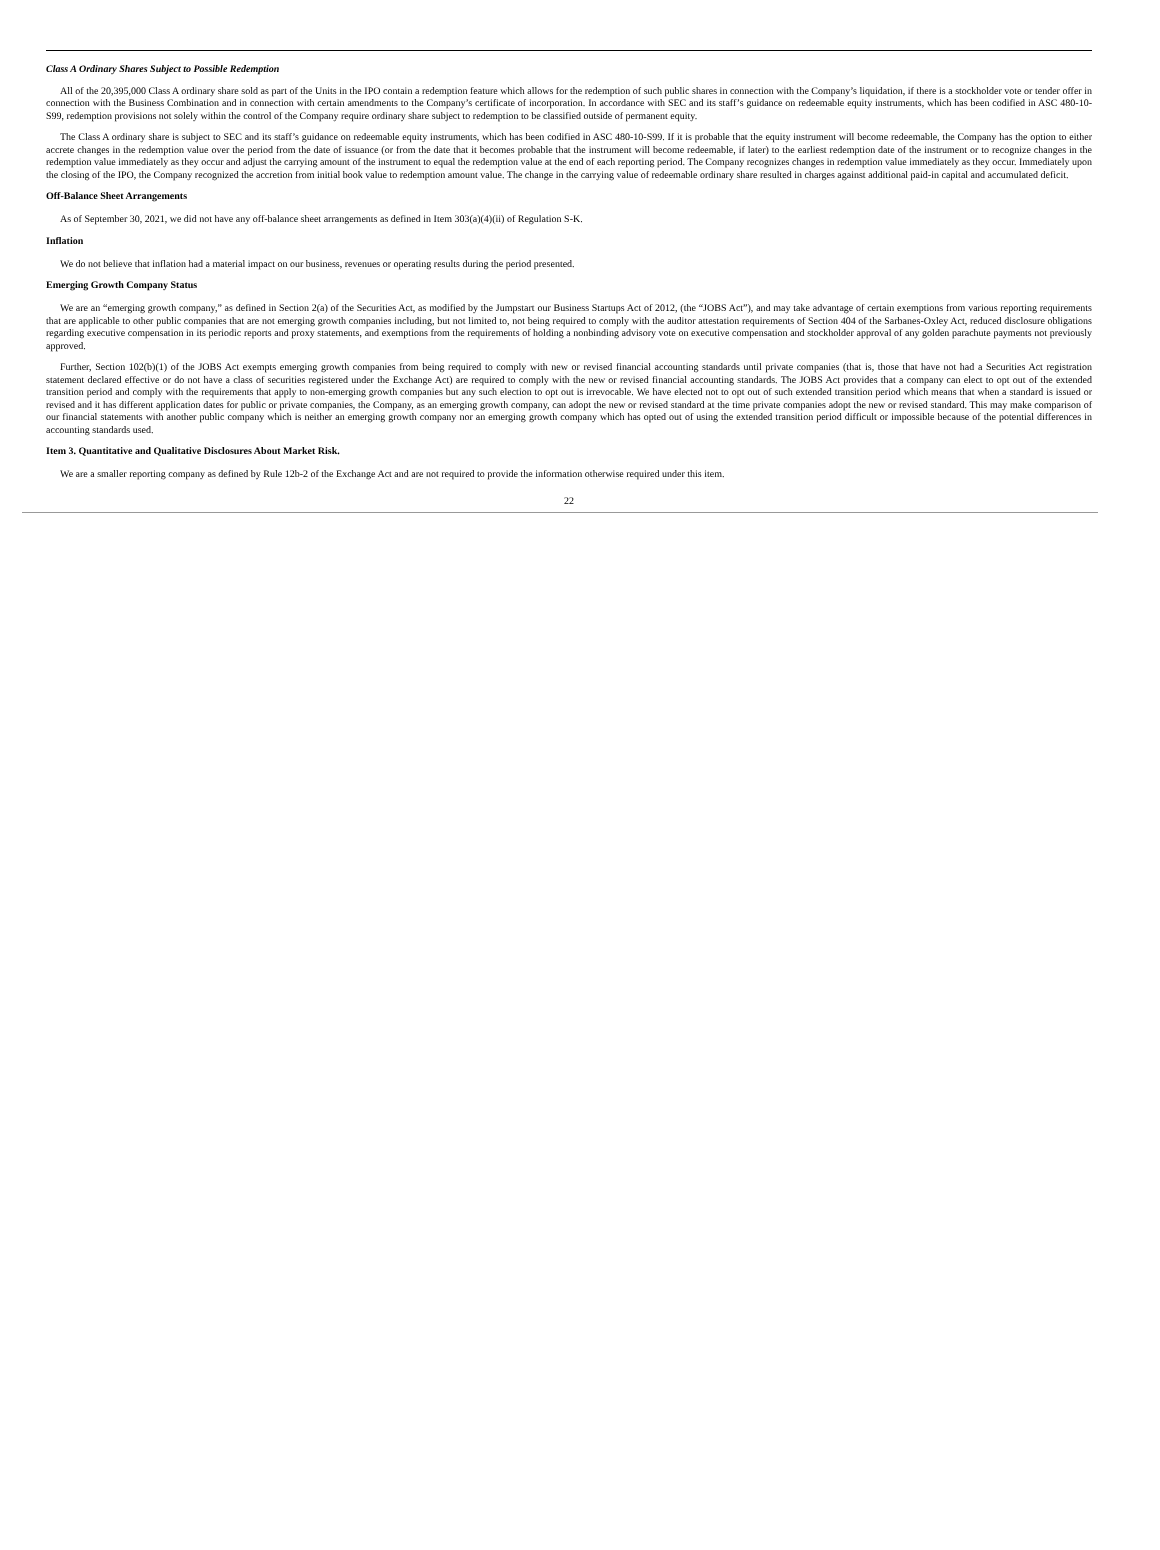Class A Ordinary Shares Subject to Possible Redemption
All of the 20,395,000 Class A ordinary share sold as part of the Units in the IPO contain a redemption feature which allows for the redemption of such public shares in connection with the Company’s liquidation, if there is a stockholder vote or tender offer in connection with the Business Combination and in connection with certain amendments to the Company’s certificate of incorporation. In accordance with SEC and its staff’s guidance on redeemable equity instruments, which has been codified in ASC 480-10-S99, redemption provisions not solely within the control of the Company require ordinary share subject to redemption to be classified outside of permanent equity.
The Class A ordinary share is subject to SEC and its staff’s guidance on redeemable equity instruments, which has been codified in ASC 480-10-S99. If it is probable that the equity instrument will become redeemable, the Company has the option to either accrete changes in the redemption value over the period from the date of issuance (or from the date that it becomes probable that the instrument will become redeemable, if later) to the earliest redemption date of the instrument or to recognize changes in the redemption value immediately as they occur and adjust the carrying amount of the instrument to equal the redemption value at the end of each reporting period. The Company recognizes changes in redemption value immediately as they occur. Immediately upon the closing of the IPO, the Company recognized the accretion from initial book value to redemption amount value. The change in the carrying value of redeemable ordinary share resulted in charges against additional paid-in capital and accumulated deficit.
Off-Balance Sheet Arrangements
As of September 30, 2021, we did not have any off-balance sheet arrangements as defined in Item 303(a)(4)(ii) of Regulation S-K.
Inflation
We do not believe that inflation had a material impact on our business, revenues or operating results during the period presented.
Emerging Growth Company Status
We are an “emerging growth company,” as defined in Section 2(a) of the Securities Act, as modified by the Jumpstart our Business Startups Act of 2012, (the “JOBS Act”), and may take advantage of certain exemptions from various reporting requirements that are applicable to other public companies that are not emerging growth companies including, but not limited to, not being required to comply with the auditor attestation requirements of Section 404 of the Sarbanes-Oxley Act, reduced disclosure obligations regarding executive compensation in its periodic reports and proxy statements, and exemptions from the requirements of holding a nonbinding advisory vote on executive compensation and stockholder approval of any golden parachute payments not previously approved.
Further, Section 102(b)(1) of the JOBS Act exempts emerging growth companies from being required to comply with new or revised financial accounting standards until private companies (that is, those that have not had a Securities Act registration statement declared effective or do not have a class of securities registered under the Exchange Act) are required to comply with the new or revised financial accounting standards. The JOBS Act provides that a company can elect to opt out of the extended transition period and comply with the requirements that apply to non-emerging growth companies but any such election to opt out is irrevocable. We have elected not to opt out of such extended transition period which means that when a standard is issued or revised and it has different application dates for public or private companies, the Company, as an emerging growth company, can adopt the new or revised standard at the time private companies adopt the new or revised standard. This may make comparison of our financial statements with another public company which is neither an emerging growth company nor an emerging growth company which has opted out of using the extended transition period difficult or impossible because of the potential differences in accounting standards used.
Item 3. Quantitative and Qualitative Disclosures About Market Risk.
We are a smaller reporting company as defined by Rule 12b-2 of the Exchange Act and are not required to provide the information otherwise required under this item.
22